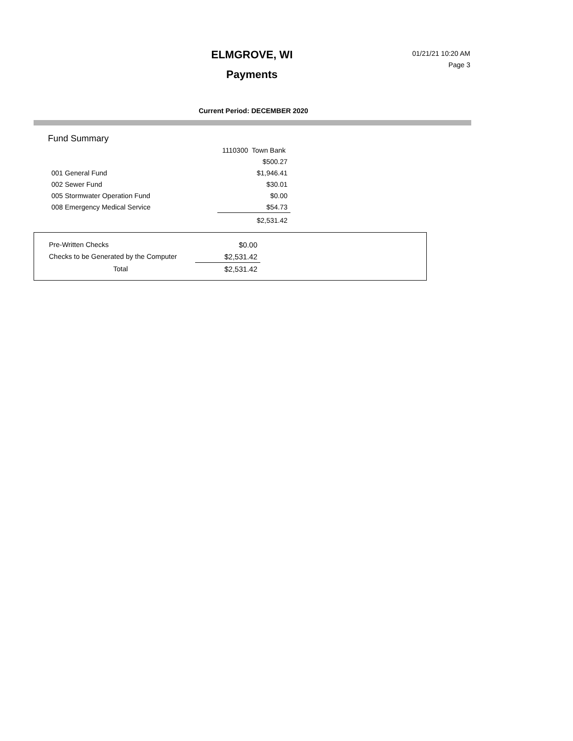ELMGROVE, WI
Payments
01/21/21 10:20 AM
Page 3
Current Period: DECEMBER 2020
Fund Summary
| | 1110300 Town Bank |
| | $500.27 |
| 001 General Fund | $1,946.41 |
| 002 Sewer Fund | $30.01 |
| 005 Stormwater Operation Fund | $0.00 |
| 008 Emergency Medical Service | $54.73 |
| | $2,531.42 |
| Pre-Written Checks | $0.00 |
| Checks to be Generated by the Computer | $2,531.42 |
| Total | $2,531.42 |